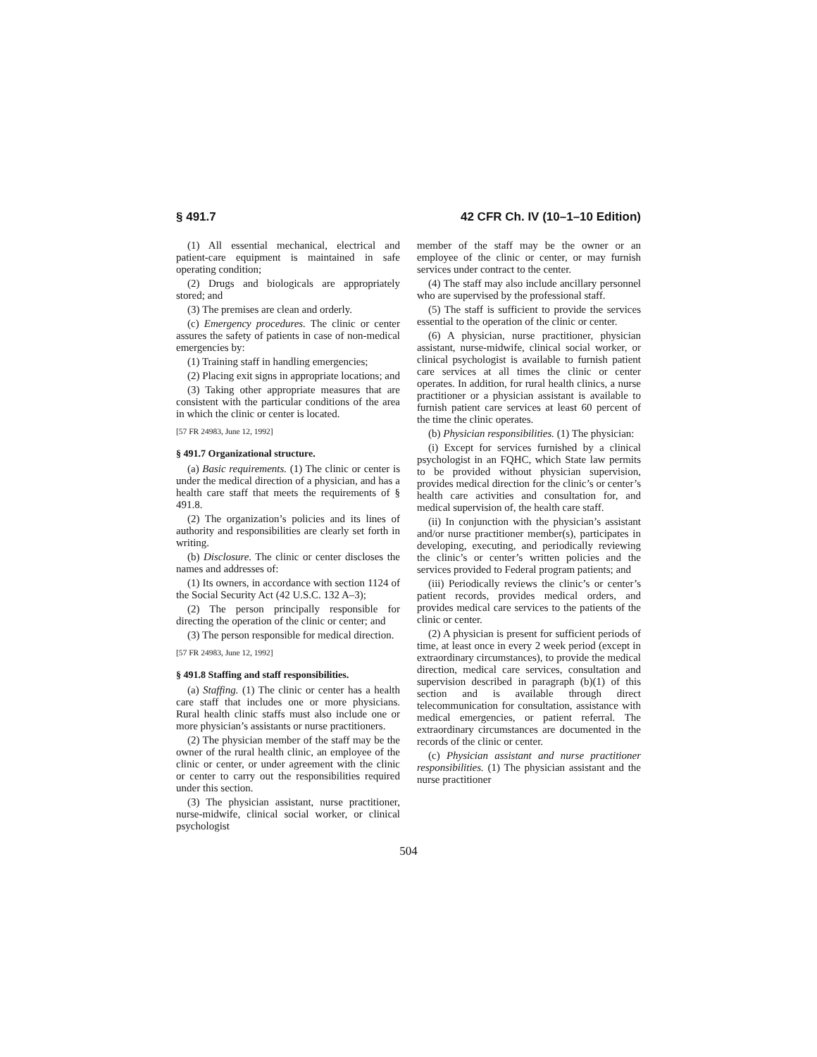§ 491.7 42 CFR Ch. IV (10–1–10 Edition)
(1) All essential mechanical, electrical and patient-care equipment is maintained in safe operating condition;
(2) Drugs and biologicals are appropriately stored; and
(3) The premises are clean and orderly.
(c) Emergency procedures. The clinic or center assures the safety of patients in case of non-medical emergencies by:
(1) Training staff in handling emergencies;
(2) Placing exit signs in appropriate locations; and
(3) Taking other appropriate measures that are consistent with the particular conditions of the area in which the clinic or center is located.
[57 FR 24983, June 12, 1992]
§ 491.7 Organizational structure.
(a) Basic requirements. (1) The clinic or center is under the medical direction of a physician, and has a health care staff that meets the requirements of § 491.8.
(2) The organization’s policies and its lines of authority and responsibilities are clearly set forth in writing.
(b) Disclosure. The clinic or center discloses the names and addresses of:
(1) Its owners, in accordance with section 1124 of the Social Security Act (42 U.S.C. 132 A–3);
(2) The person principally responsible for directing the operation of the clinic or center; and
(3) The person responsible for medical direction.
[57 FR 24983, June 12, 1992]
§ 491.8 Staffing and staff responsibilities.
(a) Staffing. (1) The clinic or center has a health care staff that includes one or more physicians. Rural health clinic staffs must also include one or more physician’s assistants or nurse practitioners.
(2) The physician member of the staff may be the owner of the rural health clinic, an employee of the clinic or center, or under agreement with the clinic or center to carry out the responsibilities required under this section.
(3) The physician assistant, nurse practitioner, nurse-midwife, clinical social worker, or clinical psychologist
member of the staff may be the owner or an employee of the clinic or center, or may furnish services under contract to the center.
(4) The staff may also include ancillary personnel who are supervised by the professional staff.
(5) The staff is sufficient to provide the services essential to the operation of the clinic or center.
(6) A physician, nurse practitioner, physician assistant, nurse-midwife, clinical social worker, or clinical psychologist is available to furnish patient care services at all times the clinic or center operates. In addition, for rural health clinics, a nurse practitioner or a physician assistant is available to furnish patient care services at least 60 percent of the time the clinic operates.
(b) Physician responsibilities. (1) The physician:
(i) Except for services furnished by a clinical psychologist in an FQHC, which State law permits to be provided without physician supervision, provides medical direction for the clinic’s or center’s health care activities and consultation for, and medical supervision of, the health care staff.
(ii) In conjunction with the physician’s assistant and/or nurse practitioner member(s), participates in developing, executing, and periodically reviewing the clinic’s or center’s written policies and the services provided to Federal program patients; and
(iii) Periodically reviews the clinic’s or center’s patient records, provides medical orders, and provides medical care services to the patients of the clinic or center.
(2) A physician is present for sufficient periods of time, at least once in every 2 week period (except in extraordinary circumstances), to provide the medical direction, medical care services, consultation and supervision described in paragraph (b)(1) of this section and is available through direct telecommunication for consultation, assistance with medical emergencies, or patient referral. The extraordinary circumstances are documented in the records of the clinic or center.
(c) Physician assistant and nurse practitioner responsibilities. (1) The physician assistant and the nurse practitioner
504